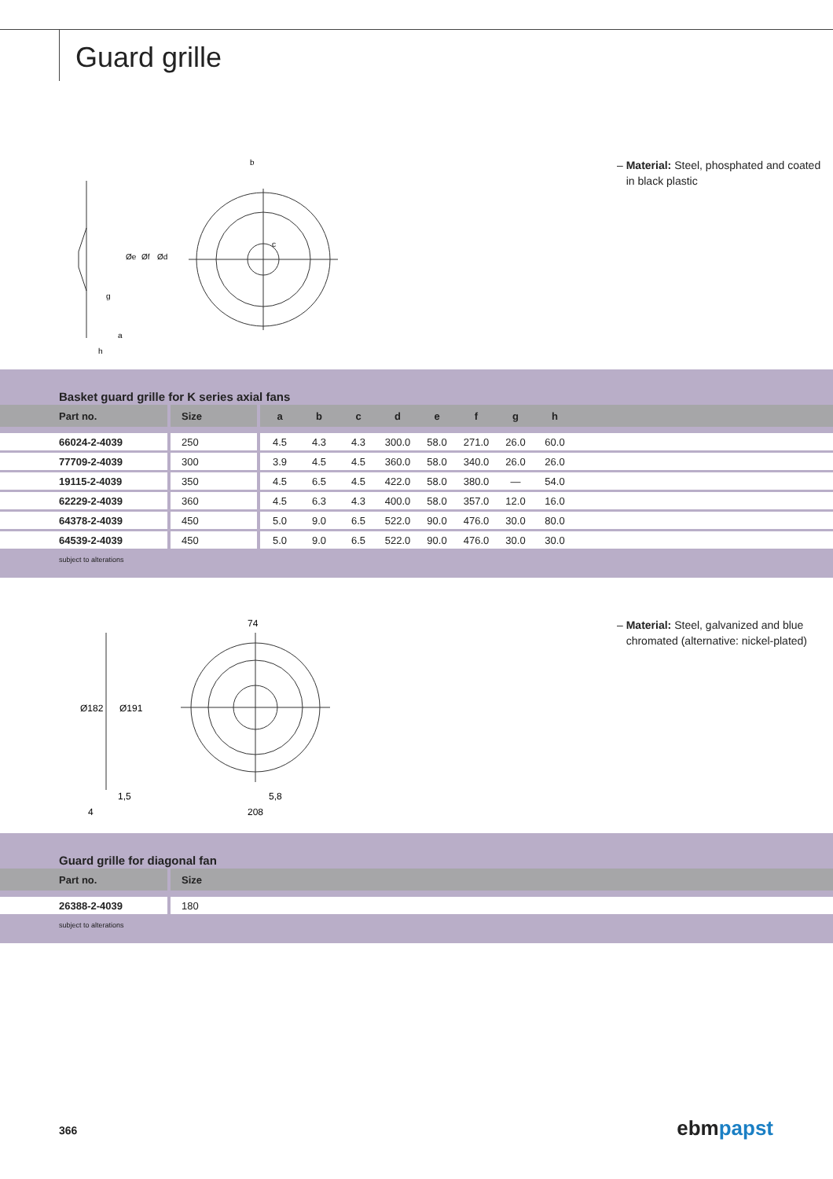Guard grille
b
g
a
h
Øe
Øf
Ød
c
– Material: Steel, phosphated and coated
in black plastic
Basket guard grille for K series axial fans
| Part no. | Size | a | b | c | d | e | f | g | h | |
| --- | --- | --- | --- | --- | --- | --- | --- | --- | --- | --- |
| 66024-2-4039 | 250 | 4.5 | 4.3 | 4.3 | 300.0 | 58.0 | 271.0 | 26.0 | 60.0 | |
| 77709-2-4039 | 300 | 3.9 | 4.5 | 4.5 | 360.0 | 58.0 | 340.0 | 26.0 | 26.0 | |
| 19115-2-4039 | 350 | 4.5 | 6.5 | 4.5 | 422.0 | 58.0 | 380.0 | — | 54.0 | |
| 62229-2-4039 | 360 | 4.5 | 6.3 | 4.3 | 400.0 | 58.0 | 357.0 | 12.0 | 16.0 | |
| 64378-2-4039 | 450 | 5.0 | 9.0 | 6.5 | 522.0 | 90.0 | 476.0 | 30.0 | 80.0 | |
| 64539-2-4039 | 450 | 5.0 | 9.0 | 6.5 | 522.0 | 90.0 | 476.0 | 30.0 | 30.0 | |
subject to alterations
74
Ø182
Ø191
1,5
4
5,8
208
– Material: Steel, galvanized and blue
chromated (alternative: nickel-plated)
Guard grille for diagonal fan
| Part no. | Size | |
| --- | --- | --- |
| 26388-2-4039 | 180 | |
subject to alterations
366 ebmpapst